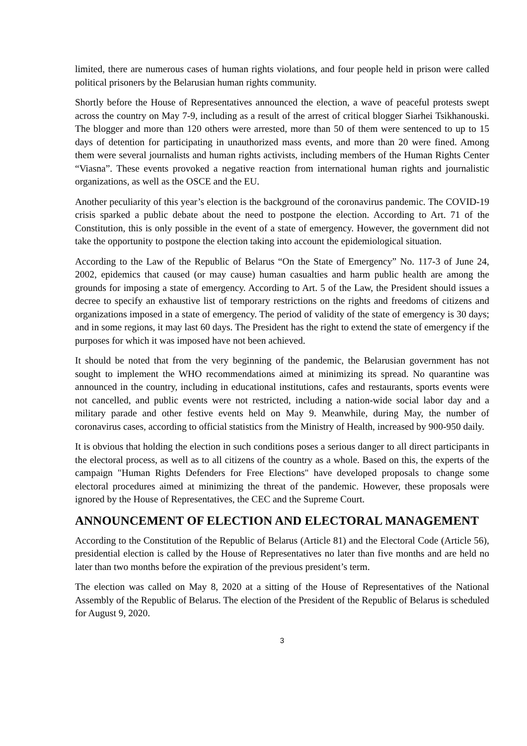limited, there are numerous cases of human rights violations, and four people held in prison were called political prisoners by the Belarusian human rights community.
Shortly before the House of Representatives announced the election, a wave of peaceful protests swept across the country on May 7-9, including as a result of the arrest of critical blogger Siarhei Tsikhanouski. The blogger and more than 120 others were arrested, more than 50 of them were sentenced to up to 15 days of detention for participating in unauthorized mass events, and more than 20 were fined. Among them were several journalists and human rights activists, including members of the Human Rights Center “Viasna”. These events provoked a negative reaction from international human rights and journalistic organizations, as well as the OSCE and the EU.
Another peculiarity of this year’s election is the background of the coronavirus pandemic. The COVID-19 crisis sparked a public debate about the need to postpone the election. According to Art. 71 of the Constitution, this is only possible in the event of a state of emergency. However, the government did not take the opportunity to postpone the election taking into account the epidemiological situation.
According to the Law of the Republic of Belarus “On the State of Emergency” No. 117-3 of June 24, 2002, epidemics that caused (or may cause) human casualties and harm public health are among the grounds for imposing a state of emergency. According to Art. 5 of the Law, the President should issues a decree to specify an exhaustive list of temporary restrictions on the rights and freedoms of citizens and organizations imposed in a state of emergency. The period of validity of the state of emergency is 30 days; and in some regions, it may last 60 days. The President has the right to extend the state of emergency if the purposes for which it was imposed have not been achieved.
It should be noted that from the very beginning of the pandemic, the Belarusian government has not sought to implement the WHO recommendations aimed at minimizing its spread. No quarantine was announced in the country, including in educational institutions, cafes and restaurants, sports events were not cancelled, and public events were not restricted, including a nation-wide social labor day and a military parade and other festive events held on May 9. Meanwhile, during May, the number of coronavirus cases, according to official statistics from the Ministry of Health, increased by 900-950 daily.
It is obvious that holding the election in such conditions poses a serious danger to all direct participants in the electoral process, as well as to all citizens of the country as a whole. Based on this, the experts of the campaign "Human Rights Defenders for Free Elections" have developed proposals to change some electoral procedures aimed at minimizing the threat of the pandemic. However, these proposals were ignored by the House of Representatives, the CEC and the Supreme Court.
ANNOUNCEMENT OF ELECTION AND ELECTORAL MANAGEMENT
According to the Constitution of the Republic of Belarus (Article 81) and the Electoral Code (Article 56), presidential election is called by the House of Representatives no later than five months and are held no later than two months before the expiration of the previous president’s term.
The election was called on May 8, 2020 at a sitting of the House of Representatives of the National Assembly of the Republic of Belarus. The election of the President of the Republic of Belarus is scheduled for August 9, 2020.
3